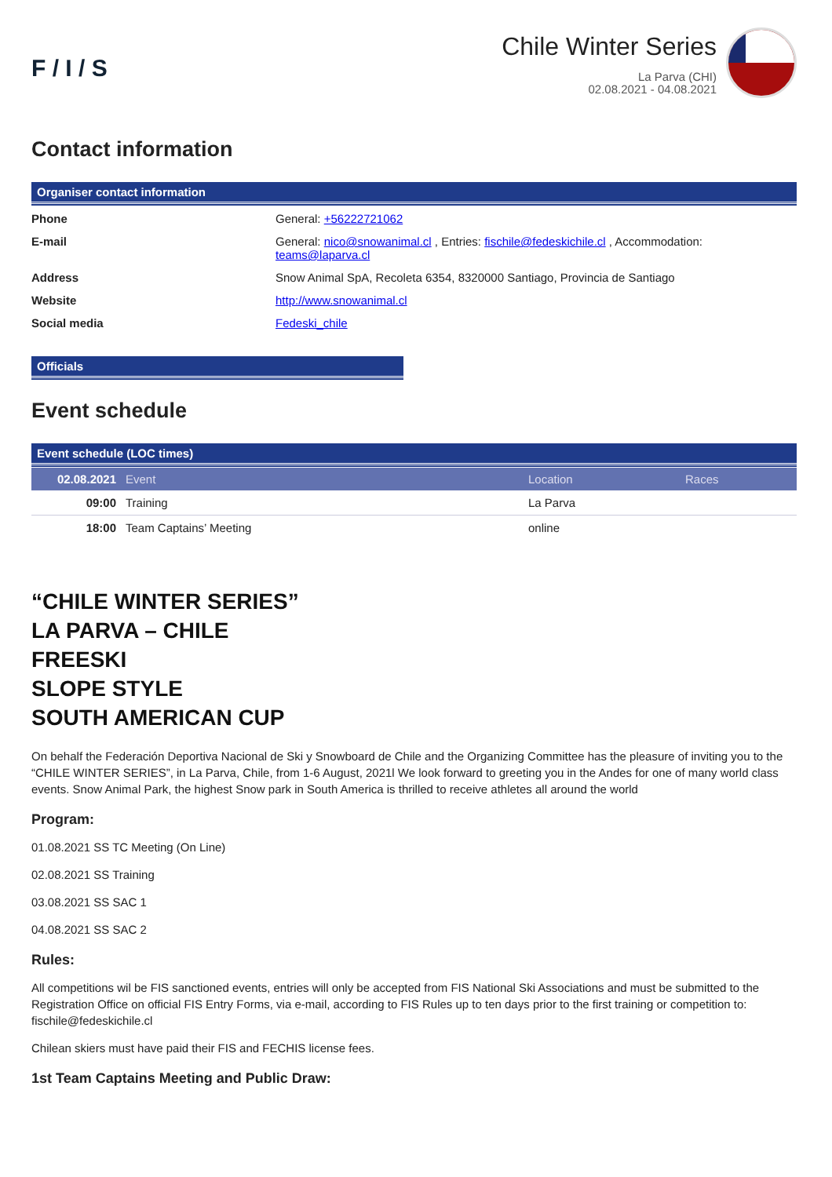F / I / S
Chile Winter Series
La Parva (CHI)
02.08.2021 - 04.08.2021
Contact information
Organiser contact information
| Phone | General: +56222721062 |
| E-mail | General: nico@snowanimal.cl , Entries: fischile@fedeskichile.cl , Accommodation: teams@laparva.cl |
| Address | Snow Animal SpA, Recoleta 6354, 8320000 Santiago, Provincia de Santiago |
| Website | http://www.snowanimal.cl |
| Social media | Fedeski_chile |
Officials
Event schedule
Event schedule (LOC times)
| 02.08.2021 | Event | Location | Races |
| --- | --- | --- | --- |
| 09:00 | Training | La Parva | |
| 18:00 | Team Captains’ Meeting | online | |
“CHILE WINTER SERIES”
LA PARVA – CHILE
FREESKI
SLOPE STYLE
SOUTH AMERICAN CUP
On behalf the Federación Deportiva Nacional de Ski y Snowboard de Chile and the Organizing Committee has the pleasure of inviting you to the “CHILE WINTER SERIES”, in La Parva, Chile, from 1-6 August, 2021l We look forward to greeting you in the Andes for one of many world class events. Snow Animal Park, the highest Snow park in South America is thrilled to receive athletes all around the world
Program:
01.08.2021 SS TC Meeting (On Line)
02.08.2021 SS Training
03.08.2021 SS SAC 1
04.08.2021 SS SAC 2
Rules:
All competitions wil be FIS sanctioned events, entries will only be accepted from FIS National Ski Associations and must be submitted to the Registration Office on official FIS Entry Forms, via e-mail, according to FIS Rules up to ten days prior to the first training or competition to: fischile@fedeskichile.cl
Chilean skiers must have paid their FIS and FECHIS license fees.
1st Team Captains Meeting and Public Draw: